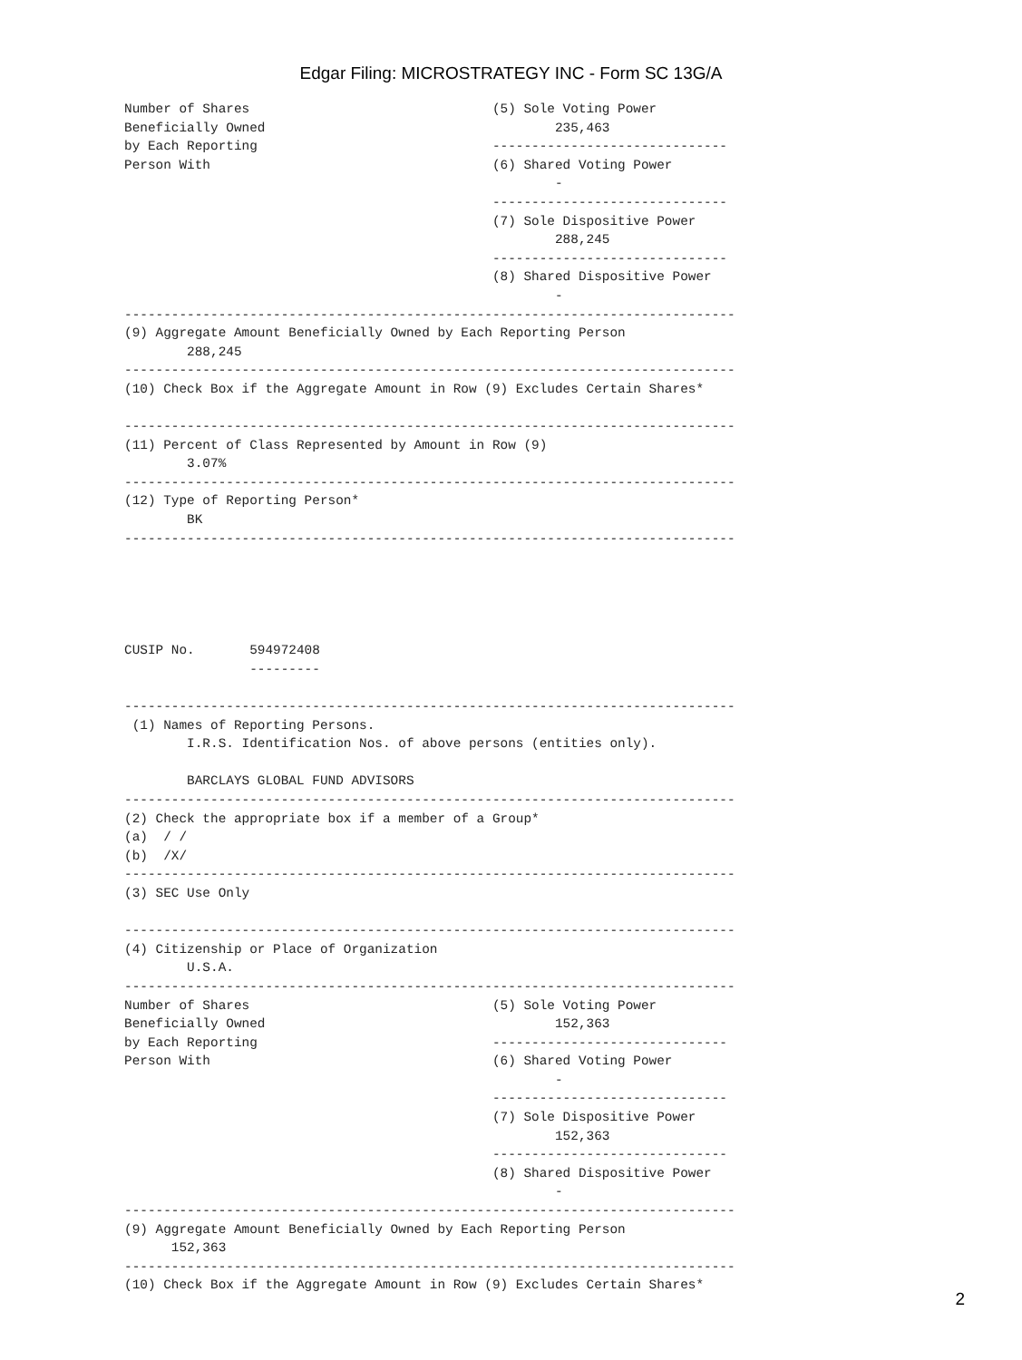Edgar Filing: MICROSTRATEGY INC - Form SC 13G/A
Number of Shares                               (5) Sole Voting Power
Beneficially Owned                                     235,463
by Each Reporting                              ------------------------------
Person With                                    (6) Shared Voting Power
                                                       -
                                               ------------------------------
                                               (7) Sole Dispositive Power
                                                       288,245
                                               ------------------------------
                                               (8) Shared Dispositive Power
                                                       -
------------------------------------------------------------------------------
(9) Aggregate Amount Beneficially Owned by Each Reporting Person
        288,245
------------------------------------------------------------------------------
(10) Check Box if the Aggregate Amount in Row (9) Excludes Certain Shares*

------------------------------------------------------------------------------
(11) Percent of Class Represented by Amount in Row (9)
        3.07%
------------------------------------------------------------------------------
(12) Type of Reporting Person*
        BK
------------------------------------------------------------------------------





CUSIP No.       594972408
                ---------

------------------------------------------------------------------------------
 (1) Names of Reporting Persons.
        I.R.S. Identification Nos. of above persons (entities only).

        BARCLAYS GLOBAL FUND ADVISORS
------------------------------------------------------------------------------
(2) Check the appropriate box if a member of a Group*
(a)  / /
(b)  /X/
------------------------------------------------------------------------------
(3) SEC Use Only

------------------------------------------------------------------------------
(4) Citizenship or Place of Organization
        U.S.A.
------------------------------------------------------------------------------
Number of Shares                               (5) Sole Voting Power
Beneficially Owned                                     152,363
by Each Reporting                              ------------------------------
Person With                                    (6) Shared Voting Power
                                                       -
                                               ------------------------------
                                               (7) Sole Dispositive Power
                                                       152,363
                                               ------------------------------
                                               (8) Shared Dispositive Power
                                                       -
------------------------------------------------------------------------------
(9) Aggregate Amount Beneficially Owned by Each Reporting Person
      152,363
------------------------------------------------------------------------------
(10) Check Box if the Aggregate Amount in Row (9) Excludes Certain Shares*
2